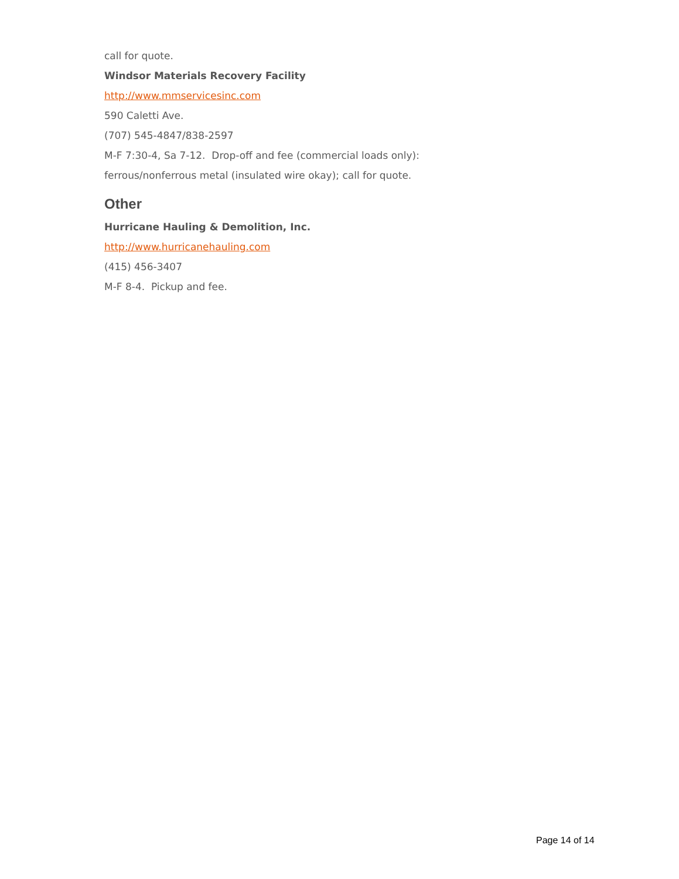call for quote.
Windsor Materials Recovery Facility
http://www.mmservicesinc.com
590 Caletti Ave.
(707) 545-4847/838-2597
M-F 7:30-4, Sa 7-12. Drop-off and fee (commercial loads only):
ferrous/nonferrous metal (insulated wire okay); call for quote.
Other
Hurricane Hauling & Demolition, Inc.
http://www.hurricanehauling.com
(415) 456-3407
M-F 8-4. Pickup and fee.
Page 14 of 14